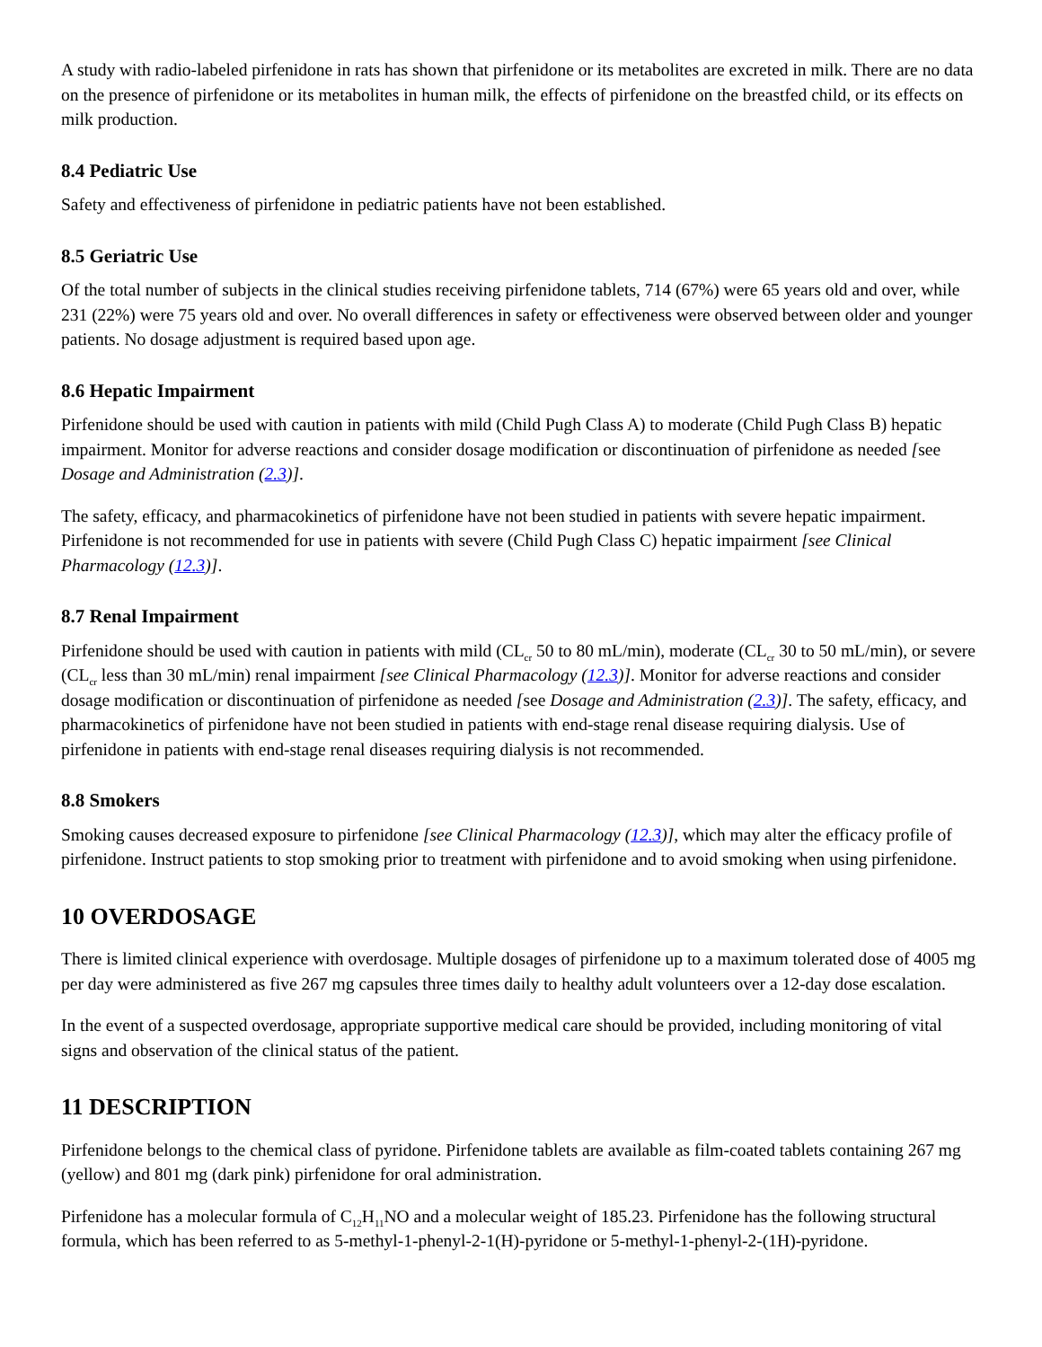A study with radio-labeled pirfenidone in rats has shown that pirfenidone or its metabolites are excreted in milk. There are no data on the presence of pirfenidone or its metabolites in human milk, the effects of pirfenidone on the breastfed child, or its effects on milk production.
8.4 Pediatric Use
Safety and effectiveness of pirfenidone in pediatric patients have not been established.
8.5 Geriatric Use
Of the total number of subjects in the clinical studies receiving pirfenidone tablets, 714 (67%) were 65 years old and over, while 231 (22%) were 75 years old and over. No overall differences in safety or effectiveness were observed between older and younger patients. No dosage adjustment is required based upon age.
8.6 Hepatic Impairment
Pirfenidone should be used with caution in patients with mild (Child Pugh Class A) to moderate (Child Pugh Class B) hepatic impairment. Monitor for adverse reactions and consider dosage modification or discontinuation of pirfenidone as needed [see Dosage and Administration (2.3)].
The safety, efficacy, and pharmacokinetics of pirfenidone have not been studied in patients with severe hepatic impairment. Pirfenidone is not recommended for use in patients with severe (Child Pugh Class C) hepatic impairment [see Clinical Pharmacology (12.3)].
8.7 Renal Impairment
Pirfenidone should be used with caution in patients with mild (CL<sub>cr</sub> 50 to 80 mL/min), moderate (CL<sub>cr</sub> 30 to 50 mL/min), or severe (CL<sub>cr</sub> less than 30 mL/min) renal impairment [see Clinical Pharmacology (12.3)]. Monitor for adverse reactions and consider dosage modification or discontinuation of pirfenidone as needed [see Dosage and Administration (2.3)]. The safety, efficacy, and pharmacokinetics of pirfenidone have not been studied in patients with end-stage renal disease requiring dialysis. Use of pirfenidone in patients with end-stage renal diseases requiring dialysis is not recommended.
8.8 Smokers
Smoking causes decreased exposure to pirfenidone [see Clinical Pharmacology (12.3)], which may alter the efficacy profile of pirfenidone. Instruct patients to stop smoking prior to treatment with pirfenidone and to avoid smoking when using pirfenidone.
10 OVERDOSAGE
There is limited clinical experience with overdosage. Multiple dosages of pirfenidone up to a maximum tolerated dose of 4005 mg per day were administered as five 267 mg capsules three times daily to healthy adult volunteers over a 12-day dose escalation.
In the event of a suspected overdosage, appropriate supportive medical care should be provided, including monitoring of vital signs and observation of the clinical status of the patient.
11 DESCRIPTION
Pirfenidone belongs to the chemical class of pyridone. Pirfenidone tablets are available as film-coated tablets containing 267 mg (yellow) and 801 mg (dark pink) pirfenidone for oral administration.
Pirfenidone has a molecular formula of C<sub>12</sub>H<sub>11</sub>NO and a molecular weight of 185.23. Pirfenidone has the following structural formula, which has been referred to as 5-methyl-1-phenyl-2-1(H)-pyridone or 5-methyl-1-phenyl-2-(1H)-pyridone.